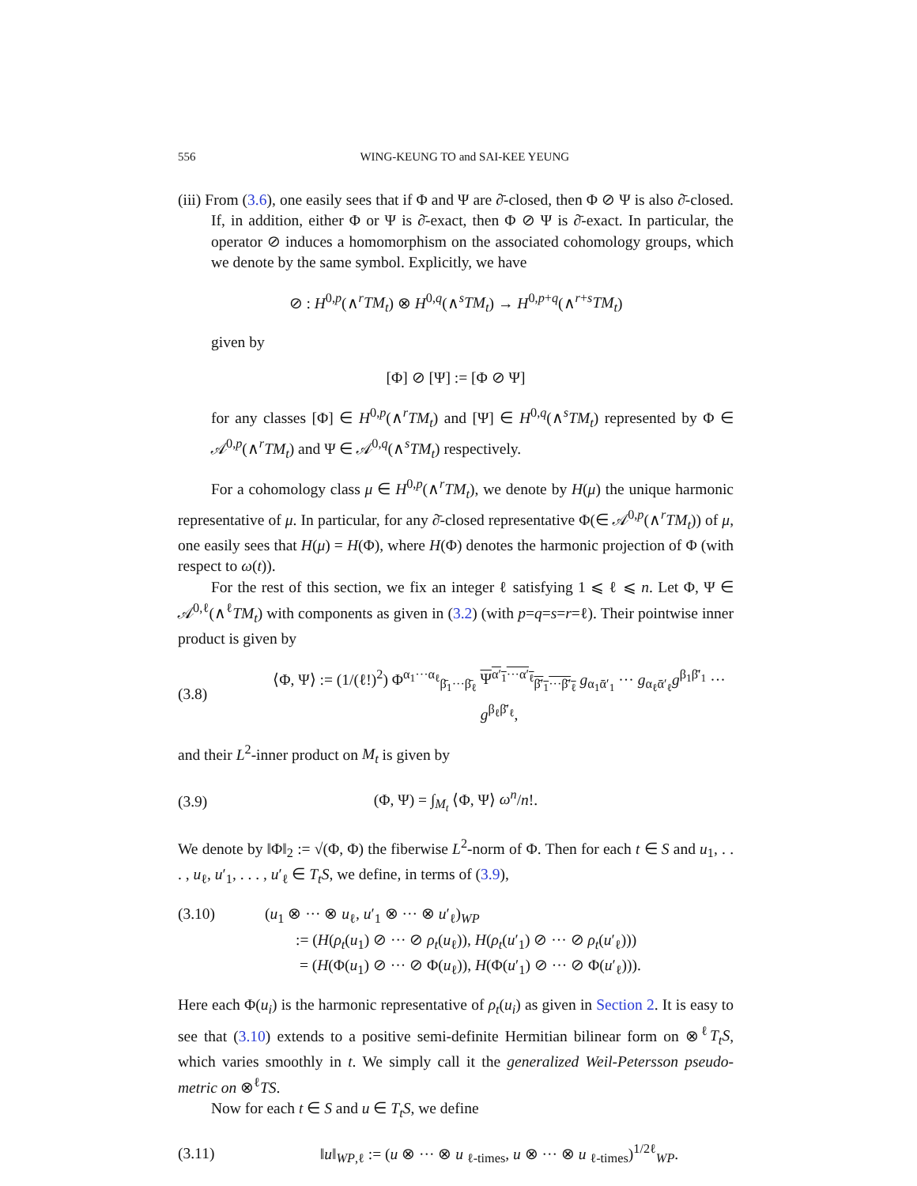556 WING-KEUNG TO and SAI-KEE YEUNG
(iii) From (3.6), one easily sees that if Φ and Ψ are ∂̄-closed, then Φ ⊘ Ψ is also ∂̄-closed. If, in addition, either Φ or Ψ is ∂̄-exact, then Φ ⊘ Ψ is ∂̄-exact. In particular, the operator ⊘ induces a homomorphism on the associated cohomology groups, which we denote by the same symbol. Explicitly, we have
⊘ : H<sup>0,p</sup>(∧<sup>r</sup>TM<sub>t</sub>) ⊗ H<sup>0,q</sup>(∧<sup>s</sup>TM<sub>t</sub>) → H<sup>0,p+q</sup>(∧<sup>r+s</sup>TM<sub>t</sub>)
given by
[Φ] ⊘ [Ψ] := [Φ ⊘ Ψ]
for any classes [Φ] ∈ H<sup>0,p</sup>(∧<sup>r</sup>TM<sub>t</sub>) and [Ψ] ∈ H<sup>0,q</sup>(∧<sup>s</sup>TM<sub>t</sub>) represented by Φ ∈ 𝒜<sup>0,p</sup>(∧<sup>r</sup>TM<sub>t</sub>) and Ψ ∈ 𝒜<sup>0,q</sup>(∧<sup>s</sup>TM<sub>t</sub>) respectively.
For a cohomology class μ ∈ H<sup>0,p</sup>(∧<sup>r</sup>TM<sub>t</sub>), we denote by H(μ) the unique harmonic representative of μ. In particular, for any ∂̄-closed representative Φ(∈ 𝒜<sup>0,p</sup>(∧<sup>r</sup>TM<sub>t</sub>)) of μ, one easily sees that H(μ) = H(Φ), where H(Φ) denotes the harmonic projection of Φ (with respect to ω(t)).
For the rest of this section, we fix an integer ℓ satisfying 1 ⩽ ℓ ⩽ n. Let Φ, Ψ ∈ 𝒜<sup>0,ℓ</sup>(∧<sup>ℓ</sup>TM<sub>t</sub>) with components as given in (3.2) (with p=q=s=r=ℓ). Their pointwise inner product is given by
(3.8) ⟨Φ, Ψ⟩ := (1/(ℓ!)<sup>2</sup>) Φ<sup>α<sub>1</sub>···α<sub>ℓ</sub></sup><sub>β̄<sub>1</sub>···β̄<sub>ℓ</sub></sub> Ψ<sup>α′<sub>1</sub>···α′<sub>ℓ</sub></sup><sub>β̄′<sub>1</sub>···β̄′<sub>ℓ</sub></sub> g<sub>α<sub>1</sub>ᾱ′<sub>1</sub></sub> ··· g<sub>α<sub>ℓ</sub>ᾱ′<sub>ℓ</sub></sub>g<sup>β<sub>1</sub>β̄′<sub>1</sub></sup> ··· g<sup>β<sub>ℓ</sub>β̄′<sub>ℓ</sub></sup>,
and their L<sup>2</sup>-inner product on M<sub>t</sub> is given by
(3.9) (Φ, Ψ) = ∫<sub>M<sub>t</sub></sub> ⟨Φ, Ψ⟩ ω<sup>n</sup>/n!.
We denote by ‖Φ‖<sub>2</sub> := √(Φ, Φ) the fiberwise L<sup>2</sup>-norm of Φ. Then for each t ∈ S and u<sub>1</sub>, . . . , u<sub>ℓ</sub>, u′<sub>1</sub>, . . . , u′<sub>ℓ</sub> ∈ T<sub>t</sub>S, we define, in terms of (3.9),
(3.10) (u<sub>1</sub> ⊗ ··· ⊗ u<sub>ℓ</sub>, u′<sub>1</sub> ⊗ ··· ⊗ u′<sub>ℓ</sub>)<sub>WP</sub>
:= (H(ρ<sub>t</sub>(u<sub>1</sub>) ⊘ ··· ⊘ ρ<sub>t</sub>(u<sub>ℓ</sub>)), H(ρ<sub>t</sub>(u′<sub>1</sub>) ⊘ ··· ⊘ ρ<sub>t</sub>(u′<sub>ℓ</sub>)))
= (H(Φ(u<sub>1</sub>) ⊘ ··· ⊘ Φ(u<sub>ℓ</sub>)), H(Φ(u′<sub>1</sub>) ⊘ ··· ⊘ Φ(u′<sub>ℓ</sub>))).
Here each Φ(u<sub>i</sub>) is the harmonic representative of ρ<sub>t</sub>(u<sub>i</sub>) as given in Section 2. It is easy to see that (3.10) extends to a positive semi-definite Hermitian bilinear form on ⊗<sup>ℓ</sup>T<sub>t</sub>S, which varies smoothly in t. We simply call it the generalized Weil-Petersson pseudo-metric on ⊗<sup>ℓ</sup>TS.
Now for each t ∈ S and u ∈ T<sub>t</sub>S, we define
(3.11) ‖u‖<sub>WP,ℓ</sub> := (u ⊗ ··· ⊗ u <sub>ℓ-times</sub>, u ⊗ ··· ⊗ u <sub>ℓ-times</sub>)<sup>1/2ℓ</sup><sub>WP</sub>.